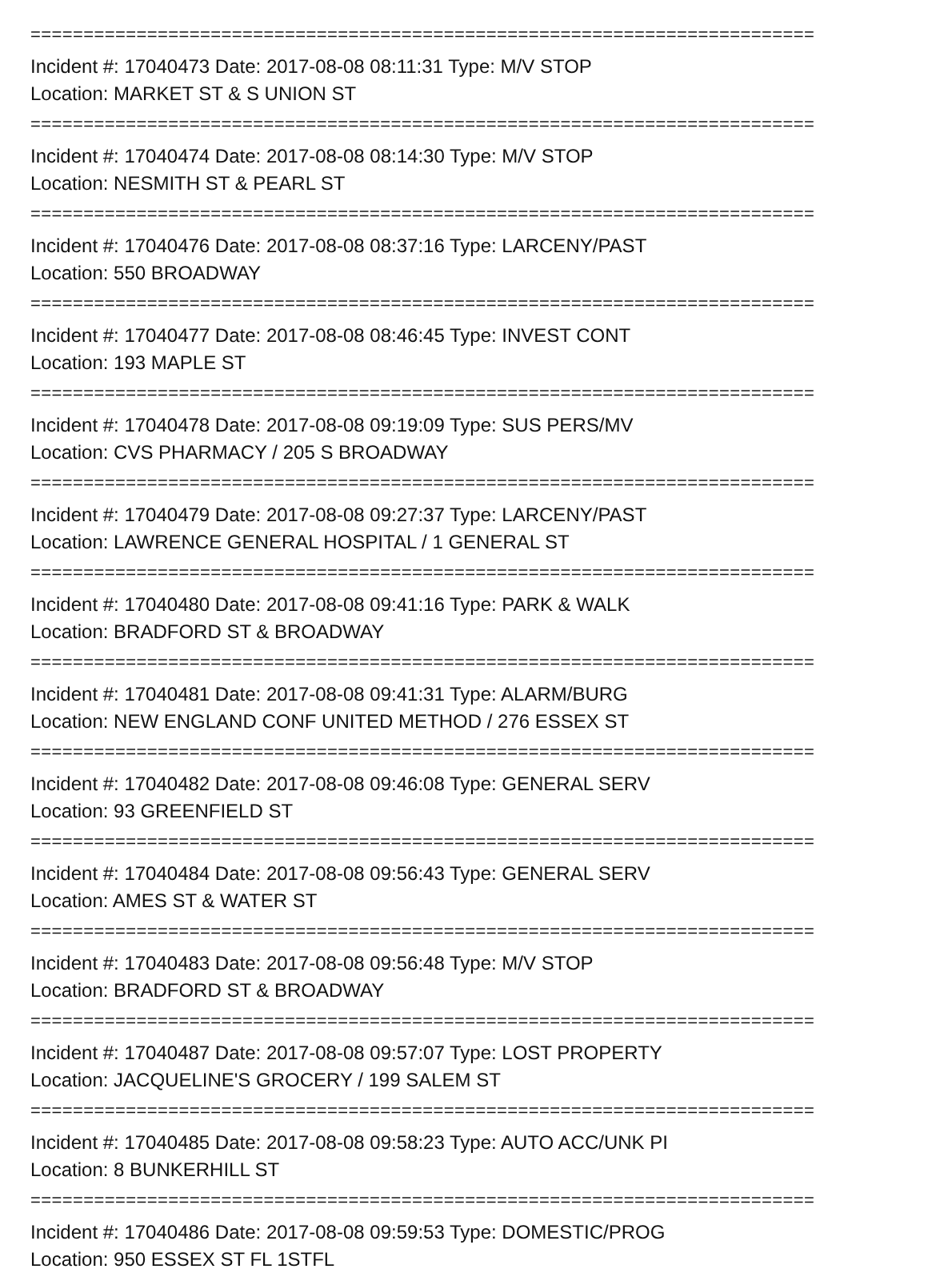==========================================================================
Incident #: 17040473 Date: 2017-08-08 08:11:31 Type: M/V STOP
Location: MARKET ST & S UNION ST
==========================================================================
Incident #: 17040474 Date: 2017-08-08 08:14:30 Type: M/V STOP
Location: NESMITH ST & PEARL ST
==========================================================================
Incident #: 17040476 Date: 2017-08-08 08:37:16 Type: LARCENY/PAST
Location: 550 BROADWAY
==========================================================================
Incident #: 17040477 Date: 2017-08-08 08:46:45 Type: INVEST CONT
Location: 193 MAPLE ST
==========================================================================
Incident #: 17040478 Date: 2017-08-08 09:19:09 Type: SUS PERS/MV
Location: CVS PHARMACY / 205 S BROADWAY
==========================================================================
Incident #: 17040479 Date: 2017-08-08 09:27:37 Type: LARCENY/PAST
Location: LAWRENCE GENERAL HOSPITAL / 1 GENERAL ST
==========================================================================
Incident #: 17040480 Date: 2017-08-08 09:41:16 Type: PARK & WALK
Location: BRADFORD ST & BROADWAY
==========================================================================
Incident #: 17040481 Date: 2017-08-08 09:41:31 Type: ALARM/BURG
Location: NEW ENGLAND CONF UNITED METHOD / 276 ESSEX ST
==========================================================================
Incident #: 17040482 Date: 2017-08-08 09:46:08 Type: GENERAL SERV
Location: 93 GREENFIELD ST
==========================================================================
Incident #: 17040484 Date: 2017-08-08 09:56:43 Type: GENERAL SERV
Location: AMES ST & WATER ST
==========================================================================
Incident #: 17040483 Date: 2017-08-08 09:56:48 Type: M/V STOP
Location: BRADFORD ST & BROADWAY
==========================================================================
Incident #: 17040487 Date: 2017-08-08 09:57:07 Type: LOST PROPERTY
Location: JACQUELINE'S GROCERY / 199 SALEM ST
==========================================================================
Incident #: 17040485 Date: 2017-08-08 09:58:23 Type: AUTO ACC/UNK PI
Location: 8 BUNKERHILL ST
==========================================================================
Incident #: 17040486 Date: 2017-08-08 09:59:53 Type: DOMESTIC/PROG
Location: 950 ESSEX ST FL 1STFL